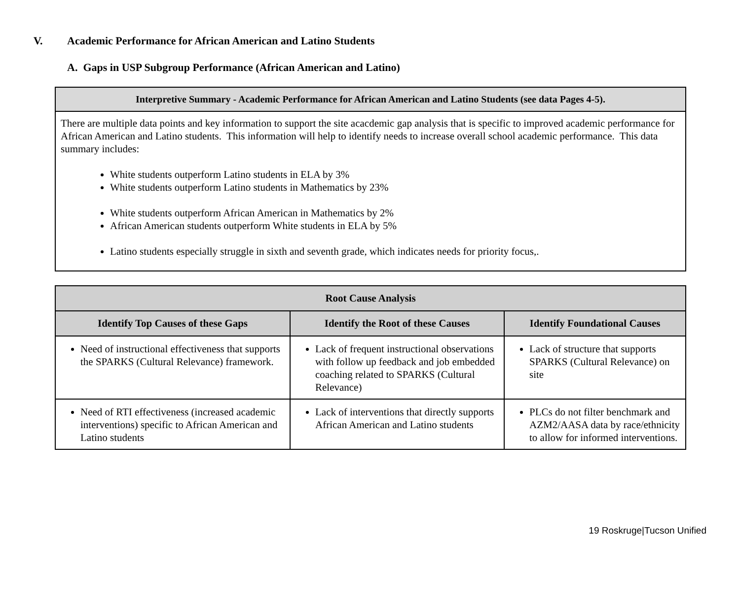V. Academic Performance for African American and Latino Students
A. Gaps in USP Subgroup Performance (African American and Latino)
| Interpretive Summary - Academic Performance for African American and Latino Students (see data Pages 4-5). |
| --- |
| There are multiple data points and key information to support the site acacdemic gap analysis that is specific to improved academic performance for African American and Latino students. This information will help to identify needs to increase overall school academic performance. This data summary includes: White students outperform Latino students in ELA by 3% White students outperform Latino students in Mathematics by 23% White students outperform African American in Mathematics by 2% African American students outperform White students in ELA by 5% Latino students especially struggle in sixth and seventh grade, which indicates needs for priority focus,. |
| Root Cause Analysis | | |
| --- | --- | --- |
| Identify Top Causes of these Gaps | Identify the Root of these Causes | Identify Foundational Causes |
| Need of instructional effectiveness that supports the SPARKS (Cultural Relevance) framework. | Lack of frequent instructional observations with follow up feedback and job embedded coaching related to SPARKS (Cultural Relevance) | Lack of structure that supports SPARKS (Cultural Relevance) on site |
| Need of RTI effectiveness (increased academic interventions) specific to African American and Latino students | Lack of interventions that directly supports African American and Latino students | PLCs do not filter benchmark and AZM2/AASA data by race/ethnicity to allow for informed interventions. |
19 Roskruge|Tucson Unified